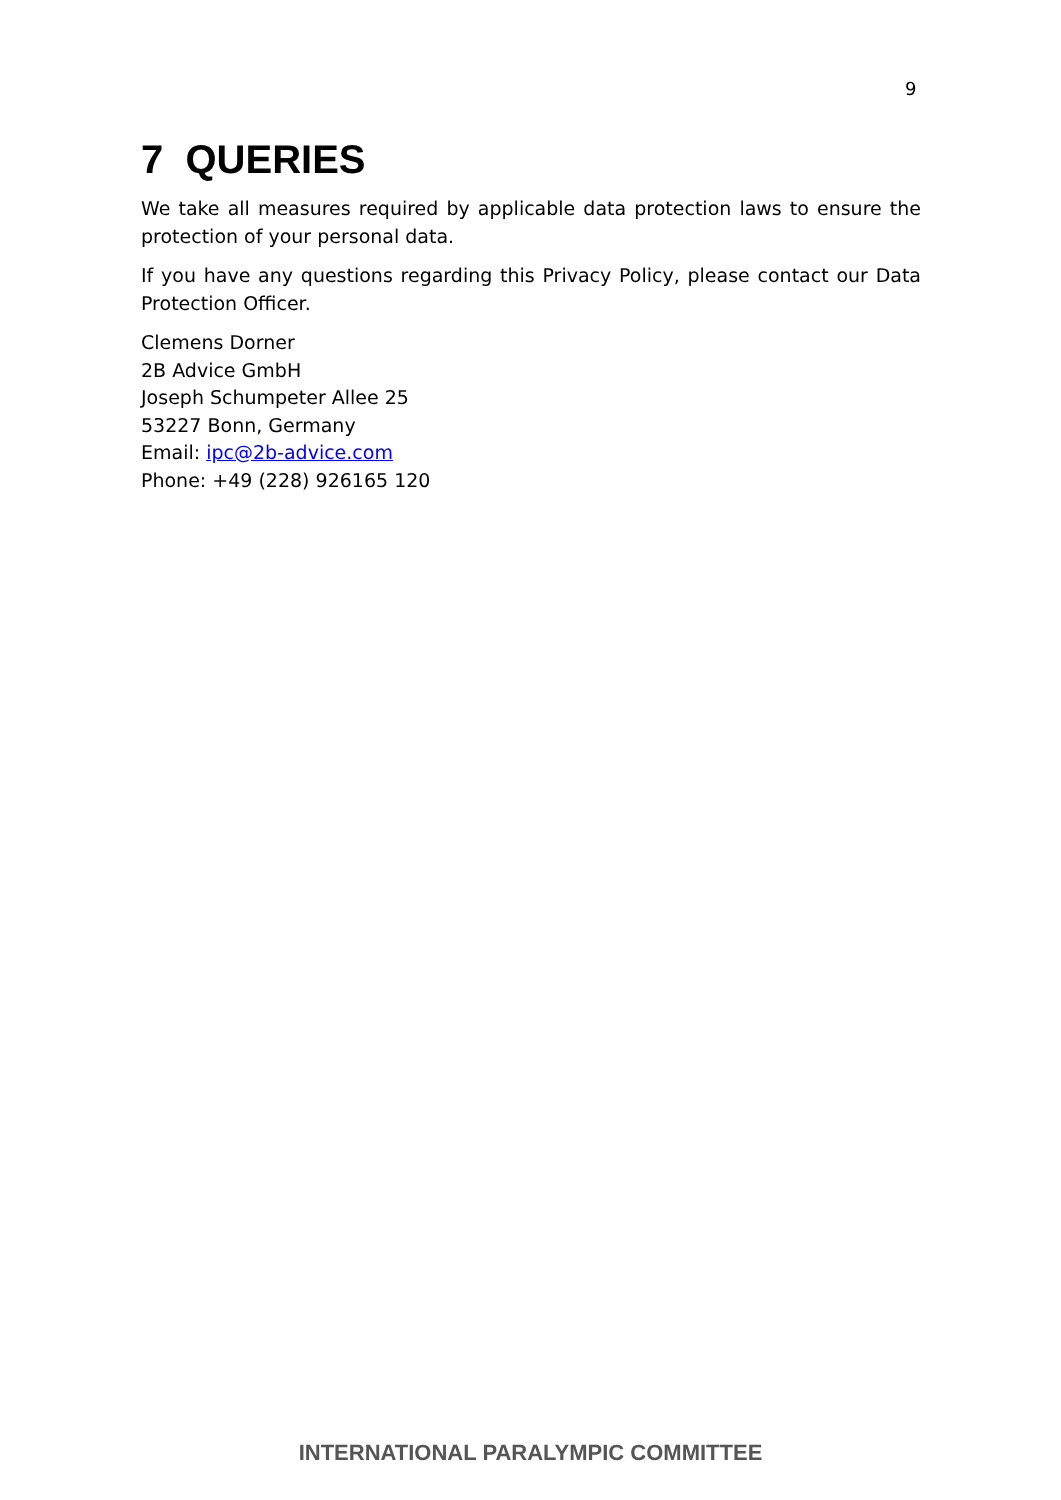9
7 QUERIES
We take all measures required by applicable data protection laws to ensure the protection of your personal data.
If you have any questions regarding this Privacy Policy, please contact our Data Protection Officer.
Clemens Dorner
2B Advice GmbH
Joseph Schumpeter Allee 25
53227 Bonn, Germany
Email: ipc@2b-advice.com
Phone: +49 (228) 926165 120
INTERNATIONAL PARALYMPIC COMMITTEE